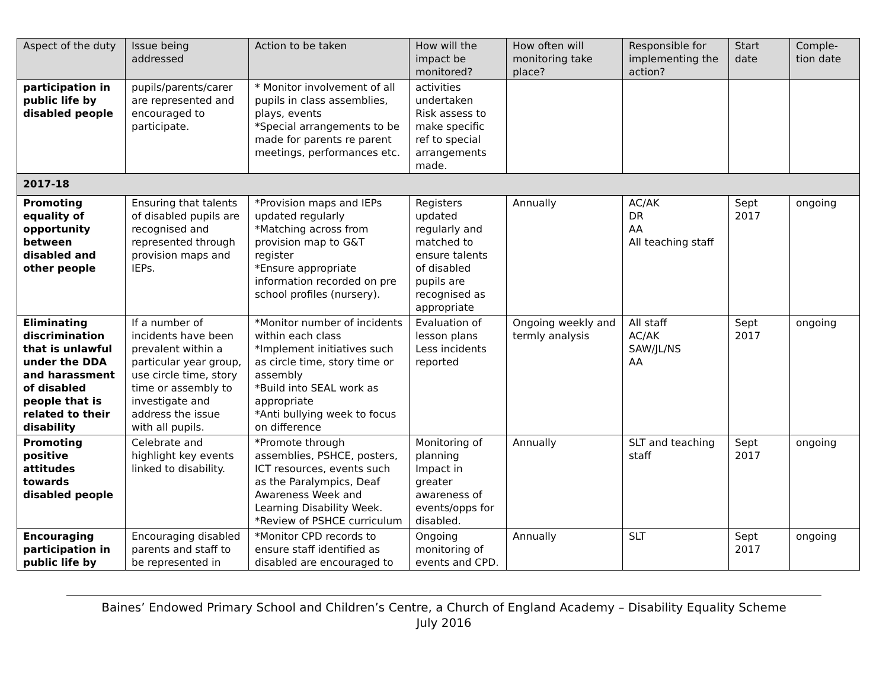| Aspect of the duty | Issue being addressed | Action to be taken | How will the impact be monitored? | How often will monitoring take place? | Responsible for implementing the action? | Start date | Comple-tion date |
| --- | --- | --- | --- | --- | --- | --- | --- |
| participation in public life by disabled people | pupils/parents/carer are represented and encouraged to participate. | * Monitor involvement of all pupils in class assemblies, plays, events *Special arrangements to be made for parents re parent meetings, performances etc. | activities undertaken Risk assess to make specific ref to special arrangements made. | | | | |
| 2017-18 | | | | | | | |
| Promoting equality of opportunity between disabled and other people | Ensuring that talents of disabled pupils are recognised and represented through provision maps and IEPs. | *Provision maps and IEPs updated regularly *Matching across from provision map to G&T register *Ensure appropriate information recorded on pre school profiles (nursery). | Registers updated regularly and matched to ensure talents of disabled pupils are recognised as appropriate | Annually | AC/AK DR AA All teaching staff | Sept 2017 | ongoing |
| Eliminating discrimination that is unlawful under the DDA and harassment of disabled people that is related to their disability | If a number of incidents have been prevalent within a particular year group, use circle time, story time or assembly to investigate and address the issue with all pupils. | *Monitor number of incidents within each class *Implement initiatives such as circle time, story time or assembly *Build into SEAL work as appropriate *Anti bullying week to focus on difference | Evaluation of lesson plans Less incidents reported | Ongoing weekly and termly analysis | All staff AC/AK SAW/JL/NS AA | Sept 2017 | ongoing |
| Promoting positive attitudes towards disabled people | Celebrate and highlight key events linked to disability. | *Promote through assemblies, PSHCE, posters, ICT resources, events such as the Paralympics, Deaf Awareness Week and Learning Disability Week. *Review of PSHCE curriculum | Monitoring of planning Impact in greater awareness of events/opps for disabled. | Annually | SLT and teaching staff | Sept 2017 | ongoing |
| Encouraging participation in public life by | Encouraging disabled parents and staff to be represented in | *Monitor CPD records to ensure staff identified as disabled are encouraged to | Ongoing monitoring of events and CPD. | Annually | SLT | Sept 2017 | ongoing |
Baines’ Endowed Primary School and Children’s Centre, a Church of England Academy – Disability Equality Scheme
July 2016